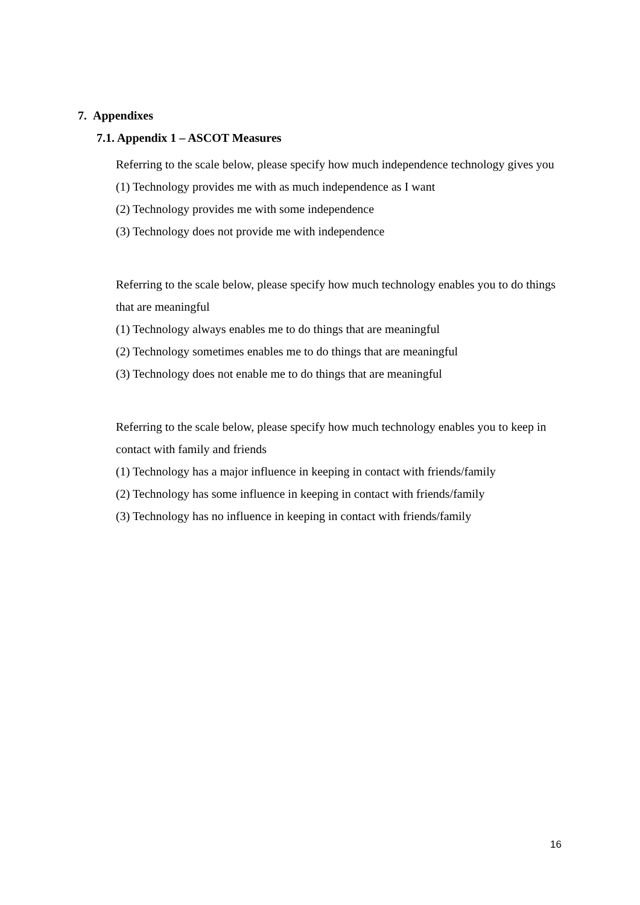7. Appendixes
7.1. Appendix 1 – ASCOT Measures
Referring to the scale below, please specify how much independence technology gives you
(1) Technology provides me with as much independence as I want
(2) Technology provides me with some independence
(3) Technology does not provide me with independence
Referring to the scale below, please specify how much technology enables you to do things that are meaningful
(1) Technology always enables me to do things that are meaningful
(2) Technology sometimes enables me to do things that are meaningful
(3) Technology does not enable me to do things that are meaningful
Referring to the scale below, please specify how much technology enables you to keep in contact with family and friends
(1) Technology has a major influence in keeping in contact with friends/family
(2) Technology has some influence in keeping in contact with friends/family
(3) Technology has no influence in keeping in contact with friends/family
16